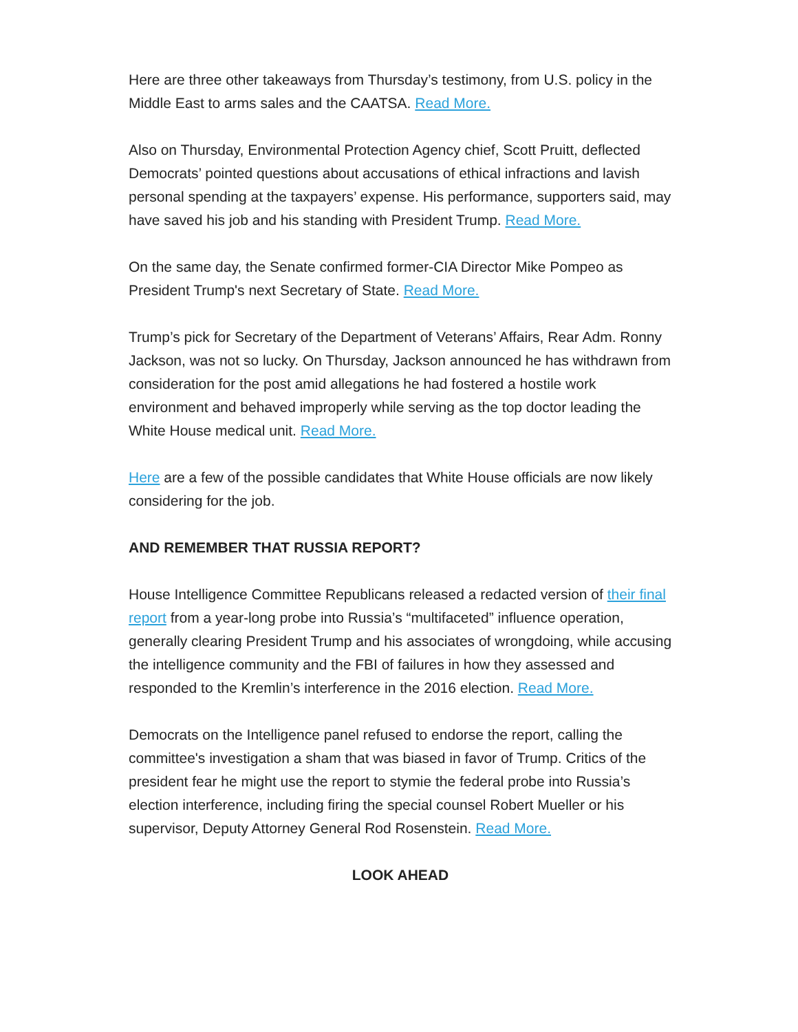Here are three other takeaways from Thursday’s testimony, from U.S. policy in the Middle East to arms sales and the CAATSA. Read More.
Also on Thursday, Environmental Protection Agency chief, Scott Pruitt, deflected Democrats’ pointed questions about accusations of ethical infractions and lavish personal spending at the taxpayers’ expense. His performance, supporters said, may have saved his job and his standing with President Trump. Read More.
On the same day, the Senate confirmed former-CIA Director Mike Pompeo as President Trump's next Secretary of State. Read More.
Trump’s pick for Secretary of the Department of Veterans’ Affairs, Rear Adm. Ronny Jackson, was not so lucky. On Thursday, Jackson announced he has withdrawn from consideration for the post amid allegations he had fostered a hostile work environment and behaved improperly while serving as the top doctor leading the White House medical unit. Read More.
Here are a few of the possible candidates that White House officials are now likely considering for the job.
AND REMEMBER THAT RUSSIA REPORT?
House Intelligence Committee Republicans released a redacted version of their final report from a year-long probe into Russia’s “multifaceted” influence operation, generally clearing President Trump and his associates of wrongdoing, while accusing the intelligence community and the FBI of failures in how they assessed and responded to the Kremlin’s interference in the 2016 election. Read More.
Democrats on the Intelligence panel refused to endorse the report, calling the committee's investigation a sham that was biased in favor of Trump. Critics of the president fear he might use the report to stymie the federal probe into Russia’s election interference, including firing the special counsel Robert Mueller or his supervisor, Deputy Attorney General Rod Rosenstein. Read More.
LOOK AHEAD